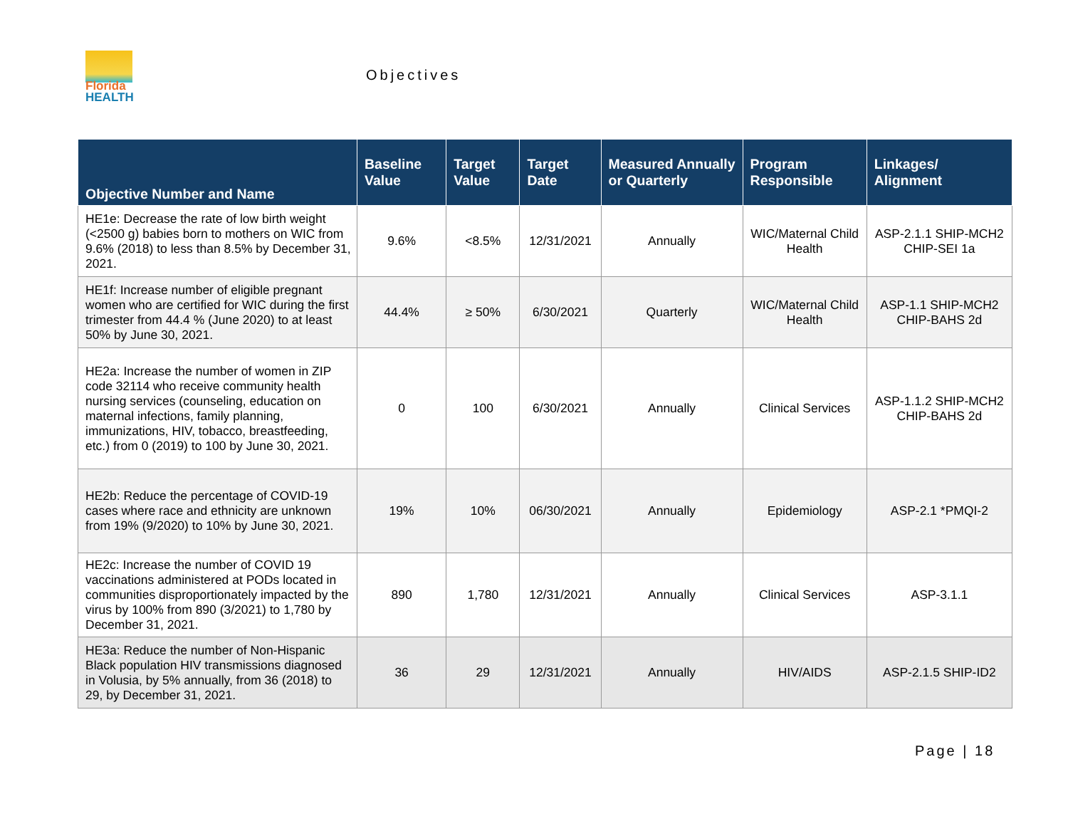Florida
HEALTH
Objectives
| Objective Number and Name | Baseline Value | Target Value | Target Date | Measured Annually or Quarterly | Program Responsible | Linkages/ Alignment |
| --- | --- | --- | --- | --- | --- | --- |
| HE1e: Decrease the rate of low birth weight (<2500 g) babies born to mothers on WIC from 9.6% (2018) to less than 8.5% by December 31, 2021. | 9.6% | <8.5% | 12/31/2021 | Annually | WIC/Maternal Child Health | ASP-2.1.1 SHIP-MCH2 CHIP-SEI 1a |
| HE1f: Increase number of eligible pregnant women who are certified for WIC during the first trimester from 44.4 % (June 2020) to at least 50% by June 30, 2021. | 44.4% | ≥ 50% | 6/30/2021 | Quarterly | WIC/Maternal Child Health | ASP-1.1 SHIP-MCH2 CHIP-BAHS 2d |
| HE2a: Increase the number of women in ZIP code 32114 who receive community health nursing services (counseling, education on maternal infections, family planning, immunizations, HIV, tobacco, breastfeeding, etc.) from 0 (2019) to 100 by June 30, 2021. | 0 | 100 | 6/30/2021 | Annually | Clinical Services | ASP-1.1.2 SHIP-MCH2 CHIP-BAHS 2d |
| HE2b: Reduce the percentage of COVID-19 cases where race and ethnicity are unknown from 19% (9/2020) to 10% by June 30, 2021. | 19% | 10% | 06/30/2021 | Annually | Epidemiology | ASP-2.1 *PMQI-2 |
| HE2c: Increase the number of COVID 19 vaccinations administered at PODs located in communities disproportionately impacted by the virus by 100% from 890 (3/2021) to 1,780 by December 31, 2021. | 890 | 1,780 | 12/31/2021 | Annually | Clinical Services | ASP-3.1.1 |
| HE3a: Reduce the number of Non-Hispanic Black population HIV transmissions diagnosed in Volusia, by 5% annually, from 36 (2018) to 29, by December 31, 2021. | 36 | 29 | 12/31/2021 | Annually | HIV/AIDS | ASP-2.1.5 SHIP-ID2 |
Page | 18